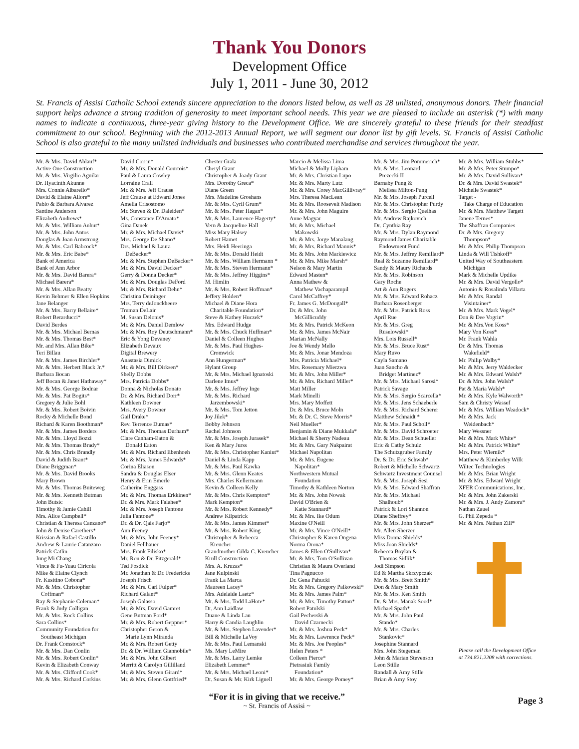Thank You Donors
Development Office
July 1, 2011 - June 30, 2012
St. Francis of Assisi Catholic School extends sincere appreciation to the donors listed below, as well as 28 unlisted, anonymous donors. Their financial support helps advance a strong tradition of generosity to meet important school needs. This year we are pleased to include an asterisk (*) with many names to indicate a continuous, three-year giving history to the Development Office. We are sincerely grateful to these friends for their steadfast commitment to our school. Beginning with the 2012-2013 Annual Report, we will segment our donor list by gift levels. St. Francis of Assisi Catholic School is also grateful to the many unlisted individuals and businesses who contributed merchandise and services throughout the year.
Mr. & Mrs. David Ablauf*
Active One Construction
Mr. & Mrs. Virgilio Aguilar
Dr. Hyacinth Akunne
Mrs. Connie Albarello*
David & Elaine Allore*
Pablo & Barbara Alvarez
Santine Anderson
Elizabeth Andrews*
Mr. & Mrs. William Anhut*
Mr. & Mrs. John Antos
Douglas & Joan Armstrong
Mr. & Mrs. Carl Babcock*
Mr. & Mrs. Eric Babe*
Bank of America
Bank of Ann Arbor
Mr. & Mrs. David Barera*
Michael Barera*
Mr. & Mrs. Allan Beatty
Kevin Behmer & Ellen Hopkins
Jane Belanger
Mr. & Mrs. Barry Bellaire*
Robert Berarducci*
David Berdes
Mr. & Mrs. Michael Bernas
Mr. & Mrs. Thomas Best*
Mr. and Mrs. Allan Bike*
Teri Billau
Mr. & Mrs. James Birchler*
Mr. & Mrs. Herbert Black Jr.*
Barbara Bocan
Jeff Bocan & Janet Hathaway*
Mr. & Mrs. George Bodnar
Mr. & Mrs. Pat Bogits*
Gregory & Julie Bohl
Mr. & Mrs. Robert Boivin
Rocky & Michelle Bond
Richard & Karen Boothman*
Mr. & Mrs. James Borders
Mr. & Mrs. Lloyd Bozzi
Mr. & Mrs. Thomas Brady*
Mr. & Mrs. Chris Brandly
David & Judith Brant*
Diane Briggman*
Mr. & Mrs. David Brooks
Mary Brown
Mr. & Mrs. Thomas Buiteweg
Mr. & Mrs. Kenneth Butman
John Butsic
Timothy & Jamie Cahill
Mrs. Alice Campbell*
Christian & Theresa Canzano*
John & Denise Carethers*
Krissian & Rafael Castillo
Andrew & Laurie Catanzaro
Patrick Catlin
Jung Mi Chang
Vince & Fu-Yuau Ciricola
Mike & Elaine Clynch
Fr. Kusitino Cobona*
Mr. & Mrs. Christopher
Coffman*
Ray & Stephanie Coleman*
Frank & Judy Colligan
Mr. & Mrs. Rock Collins
Sara Collins*
Community Foundation for
Southeast Michigan
Dr. Frank Comstock*
Mr. & Mrs. Dan Conlin
Mr. & Mrs. Robert Conlin*
Kevin & Elizabeth Conway
Mr. & Mrs. Clifford Cook*
Mr. & Mrs. Richard Corkins
David Corrin*
Mr. & Mrs. Donald Courtois*
Paul & Laura Cowley
Lorraine Crall
Mr. & Mrs. Jeff Crause
Jeff Crause at Edward Jones
Amelia Crisostomo
Mr. Steven & Dr. Daleiden*
Ms. Constance D'Amato*
Gina Danek
Mr. & Mrs. Michael Davis*
Mrs. George De Shano*
Drs. Michael & Laura
DeBacker*
Mr. & Mrs. Stephen DeBacker*
Mr. & Mrs. David Decker*
Gerry & Donna Decker*
Mr. & Mrs. Douglas DeFord
Mr. & Mrs. Richard Dehn*
Christina Deininger
Mrs. Terry deJonckheere
Truman DeLair
M. Susan Delonis*
Mr. & Mrs. Daniel Demlow
Mr. & Mrs. Roy Deutschmann*
Eric & Yong Devaney
Elizabeth Devaux
Digital Brewery
Anastasia Dimick
Mr. & Mrs. Bill Dirksen*
Shelly Dobbs
Mrs. Patricia Dobbs*
Donna & Nicholas Donato
Dr. & Mrs. Richard Dorr*
Kathleen Downer
Mrs. Avery Downer
Gail Drake*
Rev. Terrence Dumas*
Mr. & Mrs. Thomas Durham*
Clare Canham-Eaton &
Donald Eaton
Mr. & Mrs. Richard Ebenhoeh
Mr. & Mrs. James Edwards*
Corina Eliason
Sandra & Douglas Elser
Henry & Erin Emerle
Catherine Enggass
Mr. & Mrs. Thomas Erkkinen*
Dr. & Mrs. Mark Falahee*
Mr. & Mrs. Joseph Fantone
Julia Fantone*
Dr. & Dr. Qais Farjo*
Ann Feeney
Mr. & Mrs. John Feeney*
Daniel Fellhauer
Mrs. Frank Filisko*
Mr. Ron & Dr. Fitzgerald*
Ted Fosdick
Mr. Jonathan & Dr. Fredericks
Joseph Frisch
Mr. & Mrs. Carl Fulper*
Richard Galant*
Joseph Galasso
Mr. & Mrs. David Gamret
Gene Butman Ford*
Mr. & Mrs. Robert Geppner*
Christopher Geron &
Marie Lynn Miranda
Mr. & Mrs. Robert Getty
Dr. & Dr. William Giannobile*
Mr. & Mrs. John Gilbert
Merritt & Carolyn Gillilland
Mr. & Mrs. Steven Girard*
Mr. & Mrs. Glenn Gottfried*
Chester Grala
Cheryl Grant
Christopher & Joady Grant
Mrs. Dorothy Greca*
Diane Green
Mrs. Madeline Groshans
Mr. & Mrs. Cyril Grum*
Mr. & Mrs. Peter Hagan*
Mr. & Mrs. Laurence Hagerty*
Vern & Jacqueline Hall
Miss Mary Halsey
Robert Hamet
Mrs. Heidi Heeringa
Mr. & Mrs. Donald Heidt
Mr. & Mrs. William Hermann *
Mr. & Mrs. Steven Hermann*
Mr. & Mrs. Jeffrey Higgins*
M. Himlin
Mr. & Mrs. Robert Hoffman*
Jeffery Holden*
Michael & Diane Hora
Charitable Foundation*
Steve & Kathey Huczek*
Mrs. Edward Hudge
Mr. & Mrs. Chuck Huffman*
Daniel & Colleen Hughes
Mr. & Mrs. Paul Hughes-
Cromwick
Ann Hungerman*
Hylant Group
Mr. & Mrs. Michael Ignatoski
Darlene Imus*
Mr. & Mrs. Jeffrey Inge
Mr. & Mrs. Richard
Jarzembowski*
Mr. & Mrs. Tom Jetton
Joy Jilek*
Bobby Johnson
Rachel Johnson
Mr. & Mrs. Joseph Jurasek*
Ken & Mary Jurss
Mr. & Mrs. Christopher Kaniut*
Daniel & Linda Kapp
Mr. & Mrs. Paul Kawka
Mr. & Mrs. Glenn Keates
Mrs. Charles Kellermann
Kevin & Colleen Kelly
Mr. & Mrs. Chris Kempton*
Mark Kempton*
Mr. & Mrs. Robert Kennedy*
Andrew Kilpatrick
Mr. & Mrs. James Kimmet*
Mr. & Mrs. Robert King
Christopher & Rebecca
Kreucher
Grandmother Gilda C. Kreucher
Krull Construction
Mrs. A. Kruzas*
Jane Kulpinski
Frank La Marca
Maureen Lacey*
Mrs. Adelaide Laetz*
Mr. & Mrs. Todd LaHote*
Dr. Ann Laidlaw
Duane & Linda Lau
Harry & Candia Laughlin
Mr. & Mrs. Stephen Lavender*
Bill & Michelle LaVoy
Mr. & Mrs. Paul Lemanski
Ms. Mary LeMire
Mr. & Mrs. Larry Lemke
Elizabeth Lemmer*
Mr. & Mrs. Michael Leoni*
Dr. Susan & Mr. Kirk Lignell
Marcio & Melissa Lima
Michael & Molly Lipham
Mr. & Mrs. Christian Lupo
Mr. & Mrs. Marty Lutz
Mr. & Mrs. Corey MacGillivray*
Mrs. Theresa MacLean
Mr. & Mrs. Roosevelt Madison
Mr. & Mrs. John Maguire
Anne Magyar
Mr. & Mrs. Michael
Makowski
Mr. & Mrs. Jorge Manalang
Mr. & Mrs. Richard Mannis*
Mr. & Mrs. John Markiewicz
Mr. & Mrs. Mike Marsh*
Nelson & Mary Martin
Edward Masten*
Anna Mathew &
Mathew Vachaparampil
Carol McCaffrey*
Fr. James G. McDougall*
Dr. & Mrs. John
McGillicuddy
Mr. & Mrs. Patrick McKeon
Mr. & Mrs. James McNair
Marian McNally
Joe & Wendy Mello
Mr. & Mrs. Jonar Mendoza
Mrs. Patricia Michael*
Mrs. Rosemary Mierzwa
Mr. & Mrs. John Miller*
Mr. & Mrs. Richard Miller*
Matt Miller
Mark Minelli
Mrs. Mary Moffett
Dr. & Mrs. Bruce Moln
Mr. & Dr. C. Steve Morris*
Neil Mueller*
Benjamin & Diane Mukkala*
Michael & Sherry Nadeau
Mr. & Mrs. Gary Nakpairat
Michael Napolitan
Mr. & Mrs. Eugene
Napolitan*
Northwestern Mutual
Foundation
Timothy & Kathleen Norton
Mr. & Mrs. John Nowak
David O'Brien &
Katie Stannard*
Mr. & Mrs. Ike Odum
Maxine O'Neill
Mr. & Mrs. Vince O'Neill*
Christopher & Karen Ongena
Norma Orona*
James & Ellen O'Sullivan*
Mr. & Mrs. Tom O'Sullivan
Christian & Maura Overland
Tina Pagnucco
Dr. Gena Pahucki
Mr. & Mrs. Gregory Palkowski*
Mr. & Mrs. James Palm*
Mr. & Mrs. Timothy Patton*
Robert Patulski
Gail Pecherski &
David Czarnecki
Mr. & Mrs. Joshua Peck*
Mr. & Mrs. Lawrence Peck*
Mr. & Mrs. Joe Peoples*
Helen Peters *
Colleen Pierce*
Pietrasiuk Family
Foundation*
Mr. & Mrs. George Pomey*
Mr. & Mrs. Jim Pommerich*
Mr. & Mrs. Leonard
Prezecki II
Barnaby Pung &
Melissa Milton-Pung
Mr. & Mrs. Joseph Purcell
Mr. & Mrs. Christopher Purdy
Mr. & Mrs. Sergio Quelhas
Mr. Andrew Rajkovich
Dr. Cynthia Ray
Mr. & Mrs. Dylan Raymond
Raymond James Charitable
Endowment Fund
Mr. & Mrs. Jeffrey Remillard*
Real & Suzanne Remillard*
Sandy & Maury Richards
Mr. & Mrs. Robinson
Gary Roche
Art & Ann Rogers
Mr. & Mrs. Edward Rohacz
Barbara Rosenberger
Mr. & Mrs. Patrick Ross
April Rue
Mr. & Mrs. Greg
Ruselowski*
Mrs. Lois Russell*
Mr. & Mrs. Bruce Rust*
Mary Ruvo
Cayla Samano
Juan Sancho &
Bridget Martinez*
Mr. & Mrs. Michael Sarosi*
Patrick Savage
Mr. & Mrs. Sergio Scarcella*
Mr. & Mrs. Jens Schaeberle
Mr. & Mrs. Richard Scherer
Matthew Schnaidt *
Mr. & Mrs. Paul Scholl*
Mr. & Mrs. David Schroeter
Mr. & Mrs. Dean Schueller
Eric & Cathy Schulz
The Schutzgruber Family
Dr. & Dr. Eric Schwab*
Robert & Michelle Schwartz
Schwartz Investment Counsel
Mr. & Mrs. Joseph Sesi
Mr. & Mrs. Edward Shaffran
Mr. & Mrs. Michael
Shalhoub*
Patrick & Lori Shannon
Diane Sheffrey*
Mr. & Mrs. John Sherzer*
Mr. Allen Sherzer
Miss Donna Shields*
Miss Joan Shields*
Rebecca Boylan &
Thomas Sidlik*
Jodi Simpson
Ed & Martha Skrzypczak
Mr. & Mrs. Brett Smith*
Don & Mary Smith
Mr. & Mrs. Ken Smith
Dr. & Mrs. Manak Sood*
Michael Spath*
Mr. & Mrs. John Paul
Stando*
Mr. & Mrs. Charles
Stankovic*
Josephine Stannard
Mrs. John Stegeman
John & Marian Stevenson
Leon Stille
Randall & Amy Stille
Brian & Amy Stoy
Mr. & Mrs. William Stubbs*
Mr. & Mrs. Peter Stumpo*
Mr. & Mrs. David Sullivan*
Dr. & Mrs. David Swastek*
Michelle Swastek*
Target -
Take Charge of Education
Mr. & Mrs. Matthew Targett
Janene Ternes*
The Shaffran Companies
Dr. & Mrs. Gregory
Thompson*
Mr. & Mrs. Philip Thompson
Linda & Will Tishkoff*
United Way of Southeastern
Michigan
Mark & Michelle Updike
Mr. & Mrs. David Vergollo*
Antonio & Rosalinda Villarta
Mr. & Mrs. Randal
Visintainer*
Mr. & Mrs. Mark Vogel*
Don & Dee Vogrin*
Mr. & Mrs.Von Koss*
Mary Von Koss*
Mr. Frank Wahla
Dr. & Mrs. Thomas
Wakefield*
Mr. Philip Walby*
Mr. & Mrs. Jerry Waldecker
Mr. & Mrs. Edward Walsh*
Dr. & Mrs. John Walsh*
Pat & Maria Walsh*
Mr. & Mrs. Kyle Walworth*
Sam & Christy Wassef
Mr. & Mrs. William Weadock*
Mr. & Mrs. Jack
Weidenbach*
Mary Wessner
Mr. & Mrs. Mark White*
Mr. & Mrs. Patrick White*
Mrs. Peter Wiernik*
Matthew & Kimberley Wilk
Wiltec Technologies
Mr. & Mrs. Brian Wright
Mr. & Mrs. Edward Wright
XFER Communications, Inc.
Mr. & Mrs. John Zakerski
Mr. & Mrs. J. Andy Zamora*
Nathan Zauel
G. Phil Zepeda *
Mr. & Mrs. Nathan Zill*
Please call the Development Office at 734.821.2208 with corrections.
“For it is in giving that we receive.”
~ St. Francis of Assisi ~
Page 3